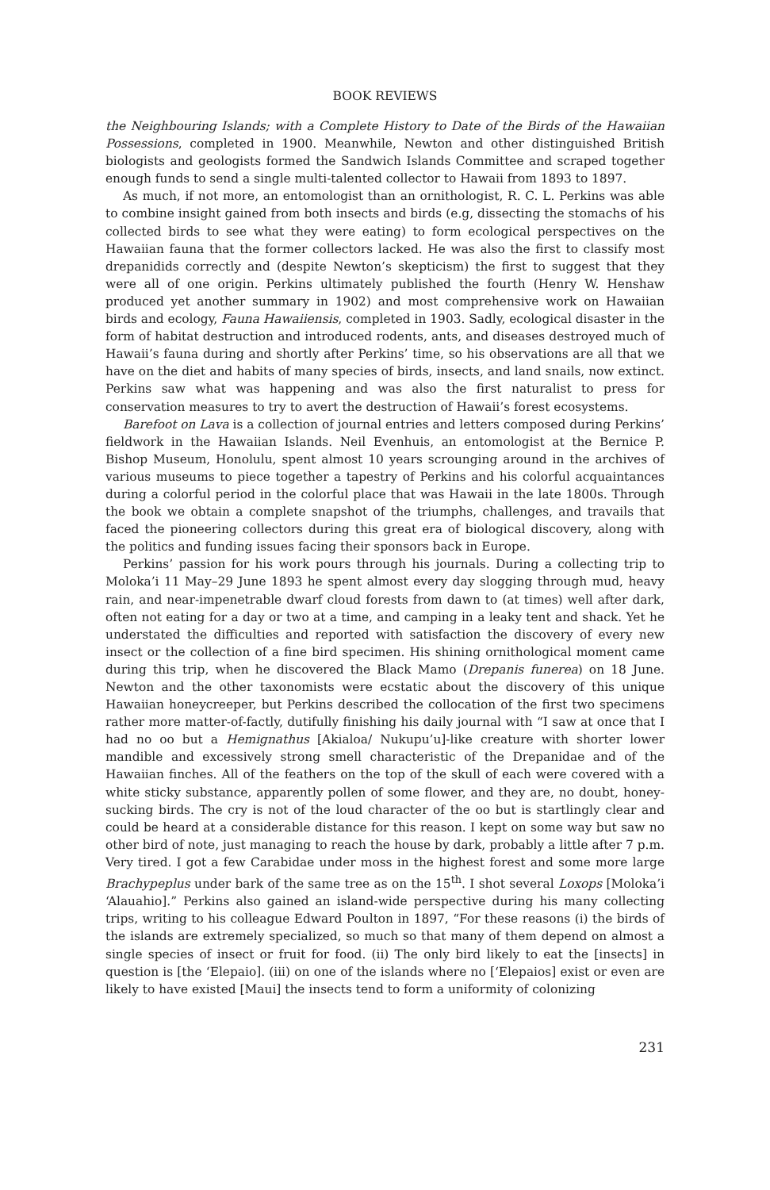BOOK REVIEWS
the Neighbouring Islands; with a Complete History to Date of the Birds of the Hawaiian Possessions, completed in 1900. Meanwhile, Newton and other distinguished British biologists and geologists formed the Sandwich Islands Committee and scraped together enough funds to send a single multi-talented collector to Hawaii from 1893 to 1897.
As much, if not more, an entomologist than an ornithologist, R. C. L. Perkins was able to combine insight gained from both insects and birds (e.g, dissecting the stomachs of his collected birds to see what they were eating) to form ecological perspectives on the Hawaiian fauna that the former collectors lacked. He was also the first to classify most drepanidids correctly and (despite Newton’s skepticism) the first to suggest that they were all of one origin. Perkins ultimately published the fourth (Henry W. Henshaw produced yet another summary in 1902) and most comprehensive work on Hawaiian birds and ecology, Fauna Hawaiiensis, completed in 1903. Sadly, ecological disaster in the form of habitat destruction and introduced rodents, ants, and diseases destroyed much of Hawaii’s fauna during and shortly after Perkins’ time, so his observations are all that we have on the diet and habits of many species of birds, insects, and land snails, now extinct. Perkins saw what was happening and was also the first naturalist to press for conservation measures to try to avert the destruction of Hawaii’s forest ecosystems.
Barefoot on Lava is a collection of journal entries and letters composed during Perkins’ fieldwork in the Hawaiian Islands. Neil Evenhuis, an entomologist at the Bernice P. Bishop Museum, Honolulu, spent almost 10 years scrounging around in the archives of various museums to piece together a tapestry of Perkins and his colorful acquaintances during a colorful period in the colorful place that was Hawaii in the late 1800s. Through the book we obtain a complete snapshot of the triumphs, challenges, and travails that faced the pioneering collectors during this great era of biological discovery, along with the politics and funding issues facing their sponsors back in Europe.
Perkins’ passion for his work pours through his journals. During a collecting trip to Moloka’i 11 May–29 June 1893 he spent almost every day slogging through mud, heavy rain, and near-impenetrable dwarf cloud forests from dawn to (at times) well after dark, often not eating for a day or two at a time, and camping in a leaky tent and shack. Yet he understated the difficulties and reported with satisfaction the discovery of every new insect or the collection of a fine bird specimen. His shining ornithological moment came during this trip, when he discovered the Black Mamo (Drepanis funerea) on 18 June. Newton and the other taxonomists were ecstatic about the discovery of this unique Hawaiian honeycreeper, but Perkins described the collocation of the first two specimens rather more matter-of-factly, dutifully finishing his daily journal with “I saw at once that I had no oo but a Hemignathus [Akialoa/ Nukupu’u]-like creature with shorter lower mandible and excessively strong smell characteristic of the Drepanidae and of the Hawaiian finches. All of the feathers on the top of the skull of each were covered with a white sticky substance, apparently pollen of some flower, and they are, no doubt, honey-sucking birds. The cry is not of the loud character of the oo but is startlingly clear and could be heard at a considerable distance for this reason. I kept on some way but saw no other bird of note, just managing to reach the house by dark, probably a little after 7 p.m. Very tired. I got a few Carabidae under moss in the highest forest and some more large Brachypeplus under bark of the same tree as on the 15<sup>th</sup>. I shot several Loxops [Moloka’i ‘Alauahio].” Perkins also gained an island-wide perspective during his many collecting trips, writing to his colleague Edward Poulton in 1897, “For these reasons (i) the birds of the islands are extremely specialized, so much so that many of them depend on almost a single species of insect or fruit for food. (ii) The only bird likely to eat the [insects] in question is [the ‘Elepaio]. (iii) on one of the islands where no [‘Elepaios] exist or even are likely to have existed [Maui] the insects tend to form a uniformity of colonizing
231